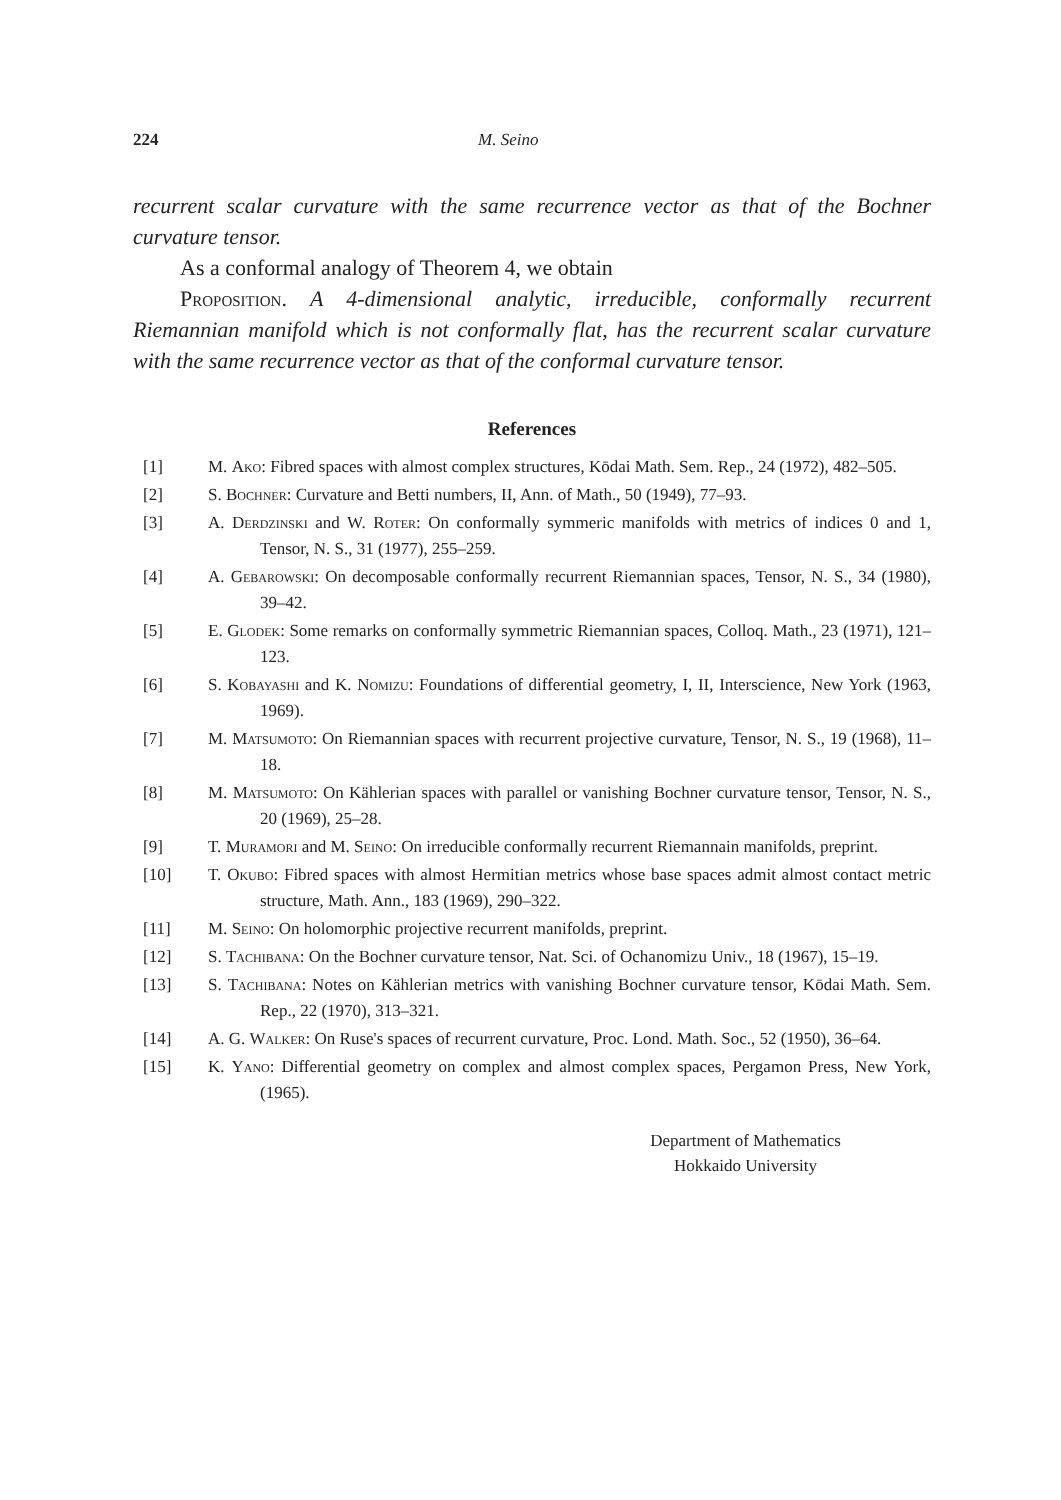224 M. Seino
recurrent scalar curvature with the same recurrence vector as that of the Bochner curvature tensor.
As a conformal analogy of Theorem 4, we obtain
Proposition. A 4-dimensional analytic, irreducible, conformally recurrent Riemannian manifold which is not conformally flat, has the recurrent scalar curvature with the same recurrence vector as that of the conformal curvature tensor.
References
[1] M. Ako: Fibred spaces with almost complex structures, Kōdai Math. Sem. Rep., 24 (1972), 482–505.
[2] S. Bochner: Curvature and Betti numbers, II, Ann. of Math., 50 (1949), 77–93.
[3] A. Derdzinski and W. Roter: On conformally symmeric manifolds with metrics of indices 0 and 1, Tensor, N. S., 31 (1977), 255–259.
[4] A. Gebarowski: On decomposable conformally recurrent Riemannian spaces, Tensor, N. S., 34 (1980), 39–42.
[5] E. Glodek: Some remarks on conformally symmetric Riemannian spaces, Colloq. Math., 23 (1971), 121–123.
[6] S. Kobayashi and K. Nomizu: Foundations of differential geometry, I, II, Interscience, New York (1963, 1969).
[7] M. Matsumoto: On Riemannian spaces with recurrent projective curvature, Tensor, N. S., 19 (1968), 11–18.
[8] M. Matsumoto: On Kählerian spaces with parallel or vanishing Bochner curvature tensor, Tensor, N. S., 20 (1969), 25–28.
[9] T. Muramori and M. Seino: On irreducible conformally recurrent Riemannain manifolds, preprint.
[10] T. Okubo: Fibred spaces with almost Hermitian metrics whose base spaces admit almost contact metric structure, Math. Ann., 183 (1969), 290–322.
[11] M. Seino: On holomorphic projective recurrent manifolds, preprint.
[12] S. Tachibana: On the Bochner curvature tensor, Nat. Sci. of Ochanomizu Univ., 18 (1967), 15–19.
[13] S. Tachibana: Notes on Kählerian metrics with vanishing Bochner curvature tensor, Kōdai Math. Sem. Rep., 22 (1970), 313–321.
[14] A. G. Walker: On Ruse's spaces of recurrent curvature, Proc. Lond. Math. Soc., 52 (1950), 36–64.
[15] K. Yano: Differential geometry on complex and almost complex spaces, Pergamon Press, New York, (1965).
Department of Mathematics
Hokkaido University